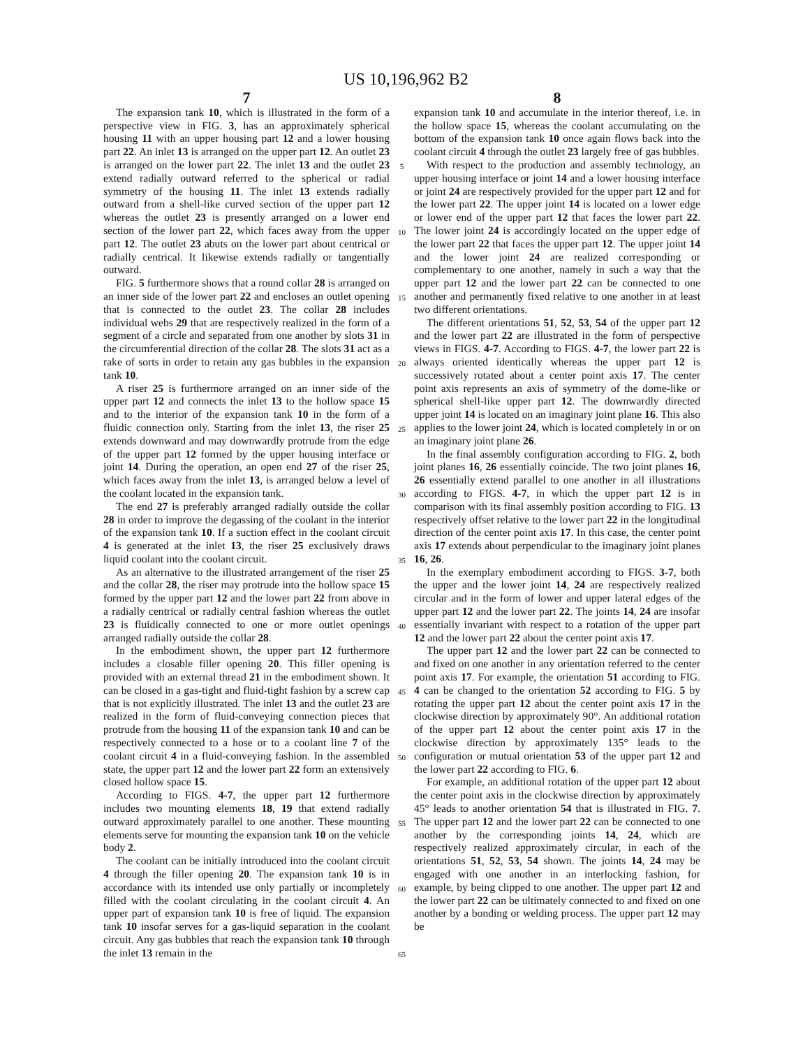US 10,196,962 B2
7
The expansion tank 10, which is illustrated in the form of a perspective view in FIG. 3, has an approximately spherical housing 11 with an upper housing part 12 and a lower housing part 22. An inlet 13 is arranged on the upper part 12. An outlet 23 is arranged on the lower part 22. The inlet 13 and the outlet 23 extend radially outward referred to the spherical or radial symmetry of the housing 11. The inlet 13 extends radially outward from a shell-like curved section of the upper part 12 whereas the outlet 23 is presently arranged on a lower end section of the lower part 22, which faces away from the upper part 12. The outlet 23 abuts on the lower part about centrical or radially centrical. It likewise extends radially or tangentially outward.
FIG. 5 furthermore shows that a round collar 28 is arranged on an inner side of the lower part 22 and encloses an outlet opening that is connected to the outlet 23. The collar 28 includes individual webs 29 that are respectively realized in the form of a segment of a circle and separated from one another by slots 31 in the circumferential direction of the collar 28. The slots 31 act as a rake of sorts in order to retain any gas bubbles in the expansion tank 10.
A riser 25 is furthermore arranged on an inner side of the upper part 12 and connects the inlet 13 to the hollow space 15 and to the interior of the expansion tank 10 in the form of a fluidic connection only. Starting from the inlet 13, the riser 25 extends downward and may downwardly protrude from the edge of the upper part 12 formed by the upper housing interface or joint 14. During the operation, an open end 27 of the riser 25, which faces away from the inlet 13, is arranged below a level of the coolant located in the expansion tank.
The end 27 is preferably arranged radially outside the collar 28 in order to improve the degassing of the coolant in the interior of the expansion tank 10. If a suction effect in the coolant circuit 4 is generated at the inlet 13, the riser 25 exclusively draws liquid coolant into the coolant circuit.
As an alternative to the illustrated arrangement of the riser 25 and the collar 28, the riser may protrude into the hollow space 15 formed by the upper part 12 and the lower part 22 from above in a radially centrical or radially central fashion whereas the outlet 23 is fluidically connected to one or more outlet openings arranged radially outside the collar 28.
In the embodiment shown, the upper part 12 furthermore includes a closable filler opening 20. This filler opening is provided with an external thread 21 in the embodiment shown. It can be closed in a gas-tight and fluid-tight fashion by a screw cap that is not explicitly illustrated. The inlet 13 and the outlet 23 are realized in the form of fluid-conveying connection pieces that protrude from the housing 11 of the expansion tank 10 and can be respectively connected to a hose or to a coolant line 7 of the coolant circuit 4 in a fluid-conveying fashion. In the assembled state, the upper part 12 and the lower part 22 form an extensively closed hollow space 15.
According to FIGS. 4-7, the upper part 12 furthermore includes two mounting elements 18, 19 that extend radially outward approximately parallel to one another. These mounting elements serve for mounting the expansion tank 10 on the vehicle body 2.
The coolant can be initially introduced into the coolant circuit 4 through the filler opening 20. The expansion tank 10 is in accordance with its intended use only partially or incompletely filled with the coolant circulating in the coolant circuit 4. An upper part of expansion tank 10 is free of liquid. The expansion tank 10 insofar serves for a gas-liquid separation in the coolant circuit. Any gas bubbles that reach the expansion tank 10 through the inlet 13 remain in the
5
10
15
20
25
30
35
40
45
50
55
60
65
8
expansion tank 10 and accumulate in the interior thereof, i.e. in the hollow space 15, whereas the coolant accumulating on the bottom of the expansion tank 10 once again flows back into the coolant circuit 4 through the outlet 23 largely free of gas bubbles.
With respect to the production and assembly technology, an upper housing interface or joint 14 and a lower housing interface or joint 24 are respectively provided for the upper part 12 and for the lower part 22. The upper joint 14 is located on a lower edge or lower end of the upper part 12 that faces the lower part 22. The lower joint 24 is accordingly located on the upper edge of the lower part 22 that faces the upper part 12. The upper joint 14 and the lower joint 24 are realized corresponding or complementary to one another, namely in such a way that the upper part 12 and the lower part 22 can be connected to one another and permanently fixed relative to one another in at least two different orientations.
The different orientations 51, 52, 53, 54 of the upper part 12 and the lower part 22 are illustrated in the form of perspective views in FIGS. 4-7. According to FIGS. 4-7, the lower part 22 is always oriented identically whereas the upper part 12 is successively rotated about a center point axis 17. The center point axis represents an axis of symmetry of the dome-like or spherical shell-like upper part 12. The downwardly directed upper joint 14 is located on an imaginary joint plane 16. This also applies to the lower joint 24, which is located completely in or on an imaginary joint plane 26.
In the final assembly configuration according to FIG. 2, both joint planes 16, 26 essentially coincide. The two joint planes 16, 26 essentially extend parallel to one another in all illustrations according to FIGS. 4-7, in which the upper part 12 is in comparison with its final assembly position according to FIG. 13 respectively offset relative to the lower part 22 in the longitudinal direction of the center point axis 17. In this case, the center point axis 17 extends about perpendicular to the imaginary joint planes 16, 26.
In the exemplary embodiment according to FIGS. 3-7, both the upper and the lower joint 14, 24 are respectively realized circular and in the form of lower and upper lateral edges of the upper part 12 and the lower part 22. The joints 14, 24 are insofar essentially invariant with respect to a rotation of the upper part 12 and the lower part 22 about the center point axis 17.
The upper part 12 and the lower part 22 can be connected to and fixed on one another in any orientation referred to the center point axis 17. For example, the orientation 51 according to FIG. 4 can be changed to the orientation 52 according to FIG. 5 by rotating the upper part 12 about the center point axis 17 in the clockwise direction by approximately 90°. An additional rotation of the upper part 12 about the center point axis 17 in the clockwise direction by approximately 135° leads to the configuration or mutual orientation 53 of the upper part 12 and the lower part 22 according to FIG. 6.
For example, an additional rotation of the upper part 12 about the center point axis in the clockwise direction by approximately 45° leads to another orientation 54 that is illustrated in FIG. 7. The upper part 12 and the lower part 22 can be connected to one another by the corresponding joints 14, 24, which are respectively realized approximately circular, in each of the orientations 51, 52, 53, 54 shown. The joints 14, 24 may be engaged with one another in an interlocking fashion, for example, by being clipped to one another. The upper part 12 and the lower part 22 can be ultimately connected to and fixed on one another by a bonding or welding process. The upper part 12 may be